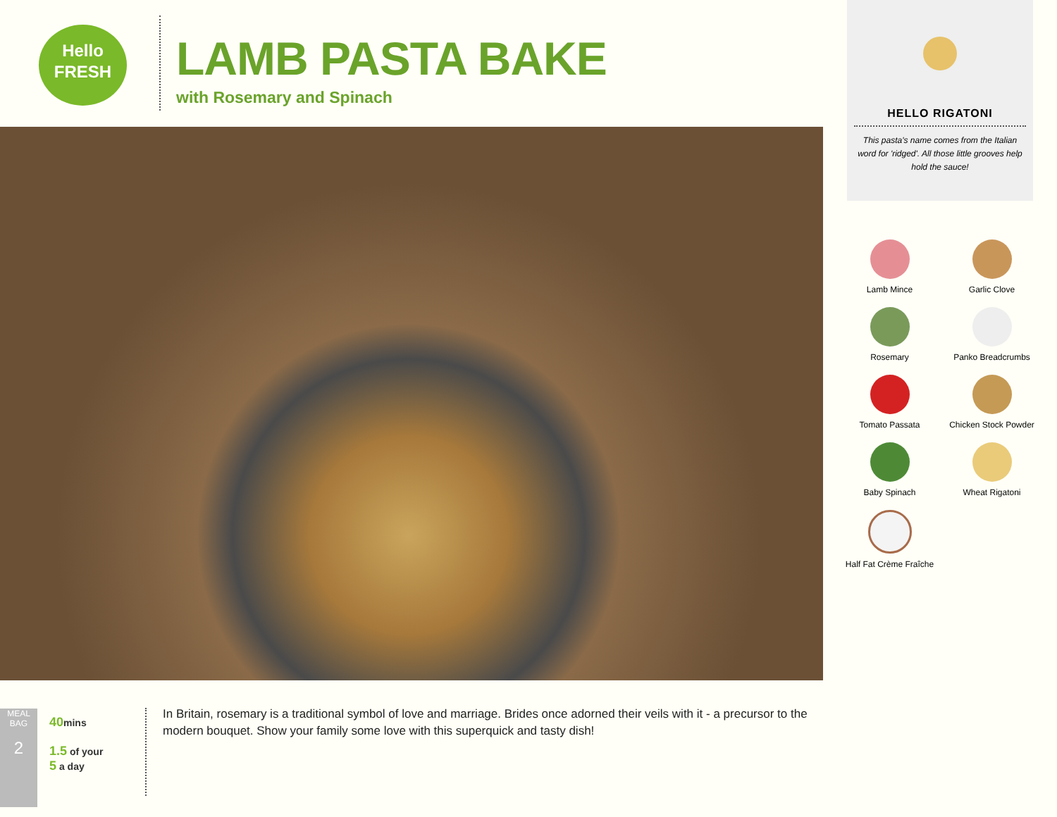Hello
FRESH
LAMB PASTA BAKE
with Rosemary and Spinach
HELLO RIGATONI
This pasta's name comes from the Italian word for 'ridged'. All those little grooves help hold the sauce!
Lamb Mince
Garlic Clove
Rosemary
Panko Breadcrumbs
Tomato Passata
Chicken Stock Powder
Baby Spinach
Wheat Rigatoni
Half Fat Crème Fraîche
MEAL BAG
2
40mins
1.5 of your
5 a day
In Britain, rosemary is a traditional symbol of love and marriage. Brides once adorned their veils with it - a precursor to the modern bouquet. Show your family some love with this superquick and tasty dish!